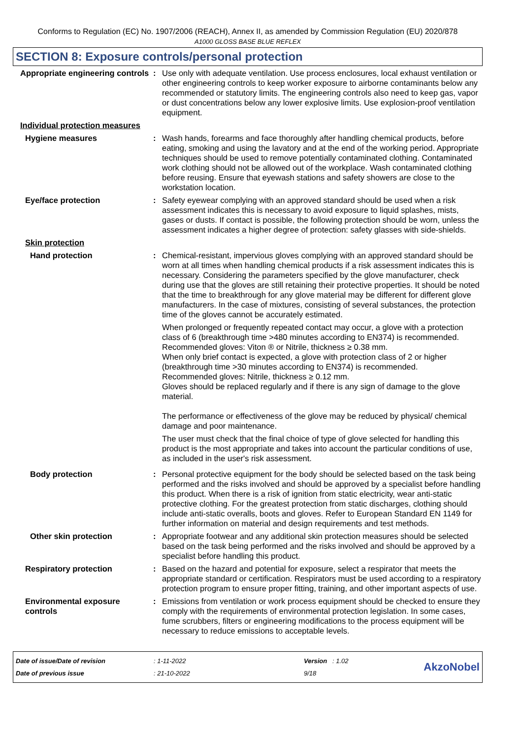Conforms to Regulation (EC) No. 1907/2006 (REACH), Annex II, as amended by Commission Regulation (EU) 2020/878
A1000 GLOSS BASE BLUE REFLEX
SECTION 8: Exposure controls/personal protection
| Appropriate engineering controls | : | Use only with adequate ventilation. Use process enclosures, local exhaust ventilation or other engineering controls to keep worker exposure to airborne contaminants below any recommended or statutory limits. The engineering controls also need to keep gas, vapor or dust concentrations below any lower explosive limits. Use explosion-proof ventilation equipment. |
| Individual protection measures | | |
| Hygiene measures | : | Wash hands, forearms and face thoroughly after handling chemical products, before eating, smoking and using the lavatory and at the end of the working period. Appropriate techniques should be used to remove potentially contaminated clothing. Contaminated work clothing should not be allowed out of the workplace. Wash contaminated clothing before reusing. Ensure that eyewash stations and safety showers are close to the workstation location. |
| Eye/face protection | : | Safety eyewear complying with an approved standard should be used when a risk assessment indicates this is necessary to avoid exposure to liquid splashes, mists, gases or dusts. If contact is possible, the following protection should be worn, unless the assessment indicates a higher degree of protection: safety glasses with side-shields. |
| Skin protection | | |
| Hand protection | : | Chemical-resistant, impervious gloves complying with an approved standard should be worn at all times when handling chemical products if a risk assessment indicates this is necessary. Considering the parameters specified by the glove manufacturer, check during use that the gloves are still retaining their protective properties. It should be noted that the time to breakthrough for any glove material may be different for different glove manufacturers. In the case of mixtures, consisting of several substances, the protection time of the gloves cannot be accurately estimated. When prolonged or frequently repeated contact may occur, a glove with a protection class of 6 (breakthrough time >480 minutes according to EN374) is recommended. Recommended gloves: Viton ® or Nitrile, thickness ≥ 0.38 mm. When only brief contact is expected, a glove with protection class of 2 or higher (breakthrough time >30 minutes according to EN374) is recommended. Recommended gloves: Nitrile, thickness ≥ 0.12 mm. Gloves should be replaced regularly and if there is any sign of damage to the glove material. The performance or effectiveness of the glove may be reduced by physical/ chemical damage and poor maintenance. The user must check that the final choice of type of glove selected for handling this product is the most appropriate and takes into account the particular conditions of use, as included in the user's risk assessment. |
| Body protection | : | Personal protective equipment for the body should be selected based on the task being performed and the risks involved and should be approved by a specialist before handling this product. When there is a risk of ignition from static electricity, wear anti-static protective clothing. For the greatest protection from static discharges, clothing should include anti-static overalls, boots and gloves. Refer to European Standard EN 1149 for further information on material and design requirements and test methods. |
| Other skin protection | : | Appropriate footwear and any additional skin protection measures should be selected based on the task being performed and the risks involved and should be approved by a specialist before handling this product. |
| Respiratory protection | : | Based on the hazard and potential for exposure, select a respirator that meets the appropriate standard or certification. Respirators must be used according to a respiratory protection program to ensure proper fitting, training, and other important aspects of use. |
| Environmental exposure controls | : | Emissions from ventilation or work process equipment should be checked to ensure they comply with the requirements of environmental protection legislation. In some cases, fume scrubbers, filters or engineering modifications to the process equipment will be necessary to reduce emissions to acceptable levels. |
| Date of issue/Date of revision | : 1-11-2022 | Version : 1.02 |
| Date of previous issue | : 21-10-2022 | 9/18 |
AkzoNobel